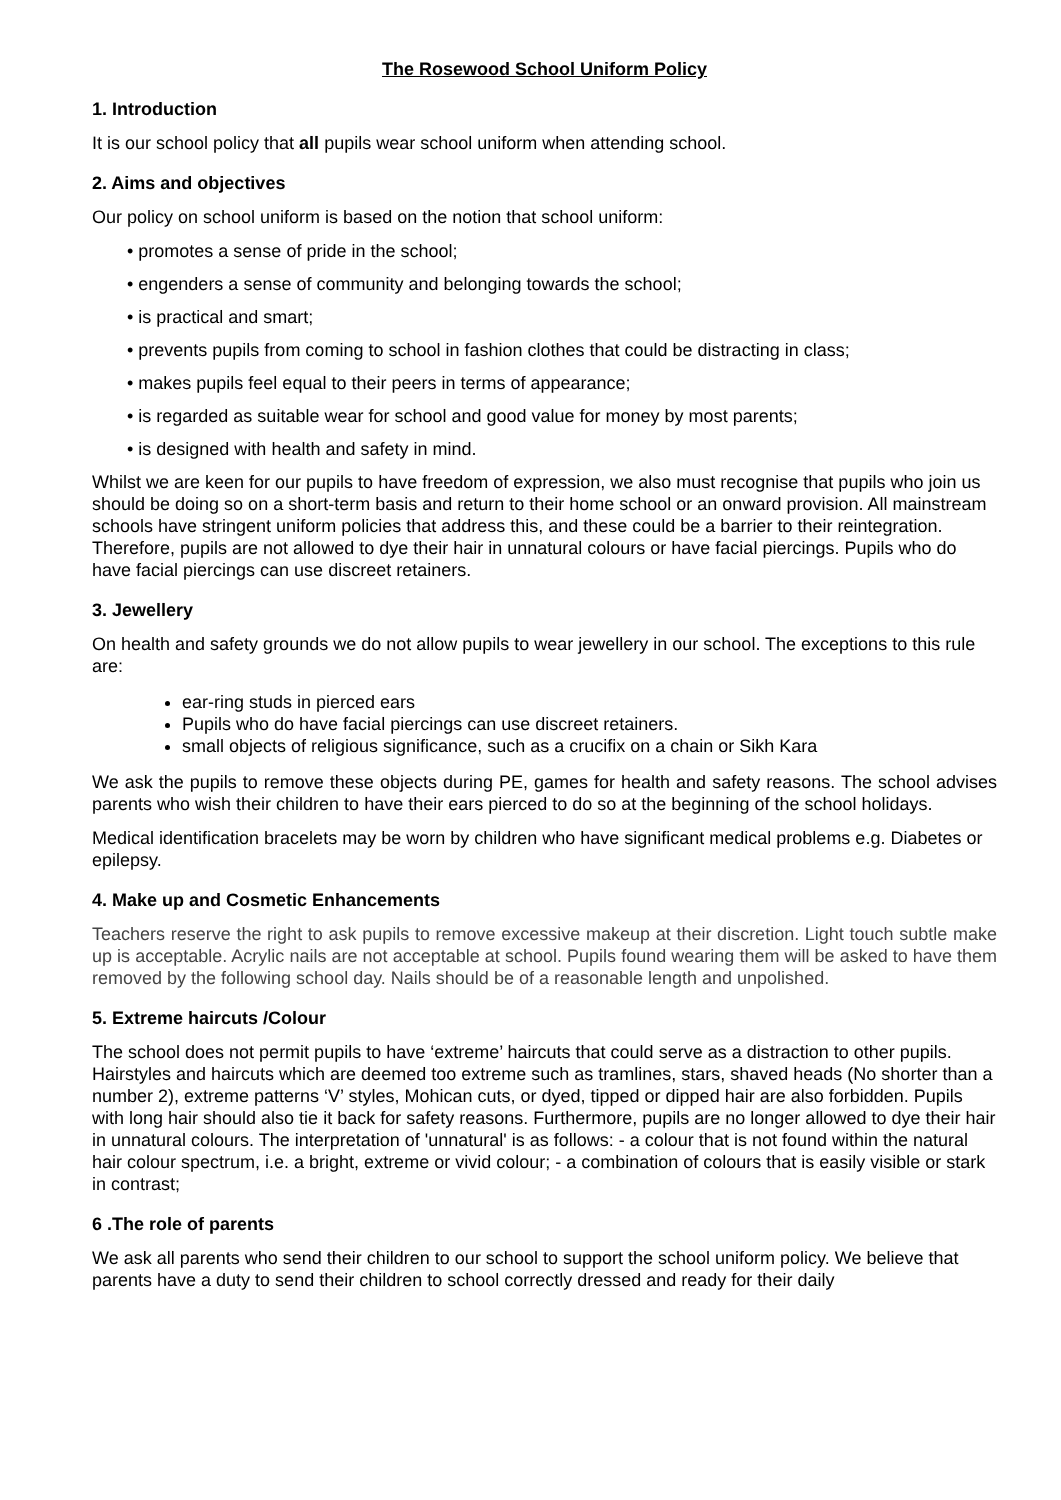The Rosewood School Uniform Policy
1. Introduction
It is our school policy that all pupils wear school uniform when attending school.
2. Aims and objectives
Our policy on school uniform is based on the notion that school uniform:
• promotes a sense of pride in the school;
• engenders a sense of community and belonging towards the school;
• is practical and smart;
• prevents pupils from coming to school in fashion clothes that could be distracting in class;
• makes pupils feel equal to their peers in terms of appearance;
• is regarded as suitable wear for school and good value for money by most parents;
• is designed with health and safety in mind.
Whilst we are keen for our pupils to have freedom of expression, we also must recognise that pupils who join us should be doing so on a short-term basis and return to their home school or an onward provision. All mainstream schools have stringent uniform policies that address this, and these could be a barrier to their reintegration. Therefore, pupils are not allowed to dye their hair in unnatural colours or have facial piercings. Pupils who do have facial piercings can use discreet retainers.
3. Jewellery
On health and safety grounds we do not allow pupils to wear jewellery in our school. The exceptions to this rule are:
ear-ring studs in pierced ears
Pupils who do have facial piercings can use discreet retainers.
small objects of religious significance, such as a crucifix on a chain or Sikh Kara
We ask the pupils to remove these objects during PE, games for health and safety reasons. The school advises parents who wish their children to have their ears pierced to do so at the beginning of the school holidays.
Medical identification bracelets may be worn by children who have significant medical problems e.g. Diabetes or epilepsy.
4. Make up and Cosmetic Enhancements
Teachers reserve the right to ask pupils to remove excessive makeup at their discretion. Light touch subtle make up is acceptable. Acrylic nails are not acceptable at school. Pupils found wearing them will be asked to have them removed by the following school day. Nails should be of a reasonable length and unpolished.
5. Extreme haircuts /Colour
The school does not permit pupils to have ‘extreme’ haircuts that could serve as a distraction to other pupils. Hairstyles and haircuts which are deemed too extreme such as tramlines, stars, shaved heads (No shorter than a number 2), extreme patterns ‘V’ styles, Mohican cuts, or dyed, tipped or dipped hair are also forbidden. Pupils with long hair should also tie it back for safety reasons. Furthermore, pupils are no longer allowed to dye their hair in unnatural colours. The interpretation of 'unnatural' is as follows: - a colour that is not found within the natural hair colour spectrum, i.e. a bright, extreme or vivid colour; - a combination of colours that is easily visible or stark in contrast;
6 .The role of parents
We ask all parents who send their children to our school to support the school uniform policy. We believe that parents have a duty to send their children to school correctly dressed and ready for their daily